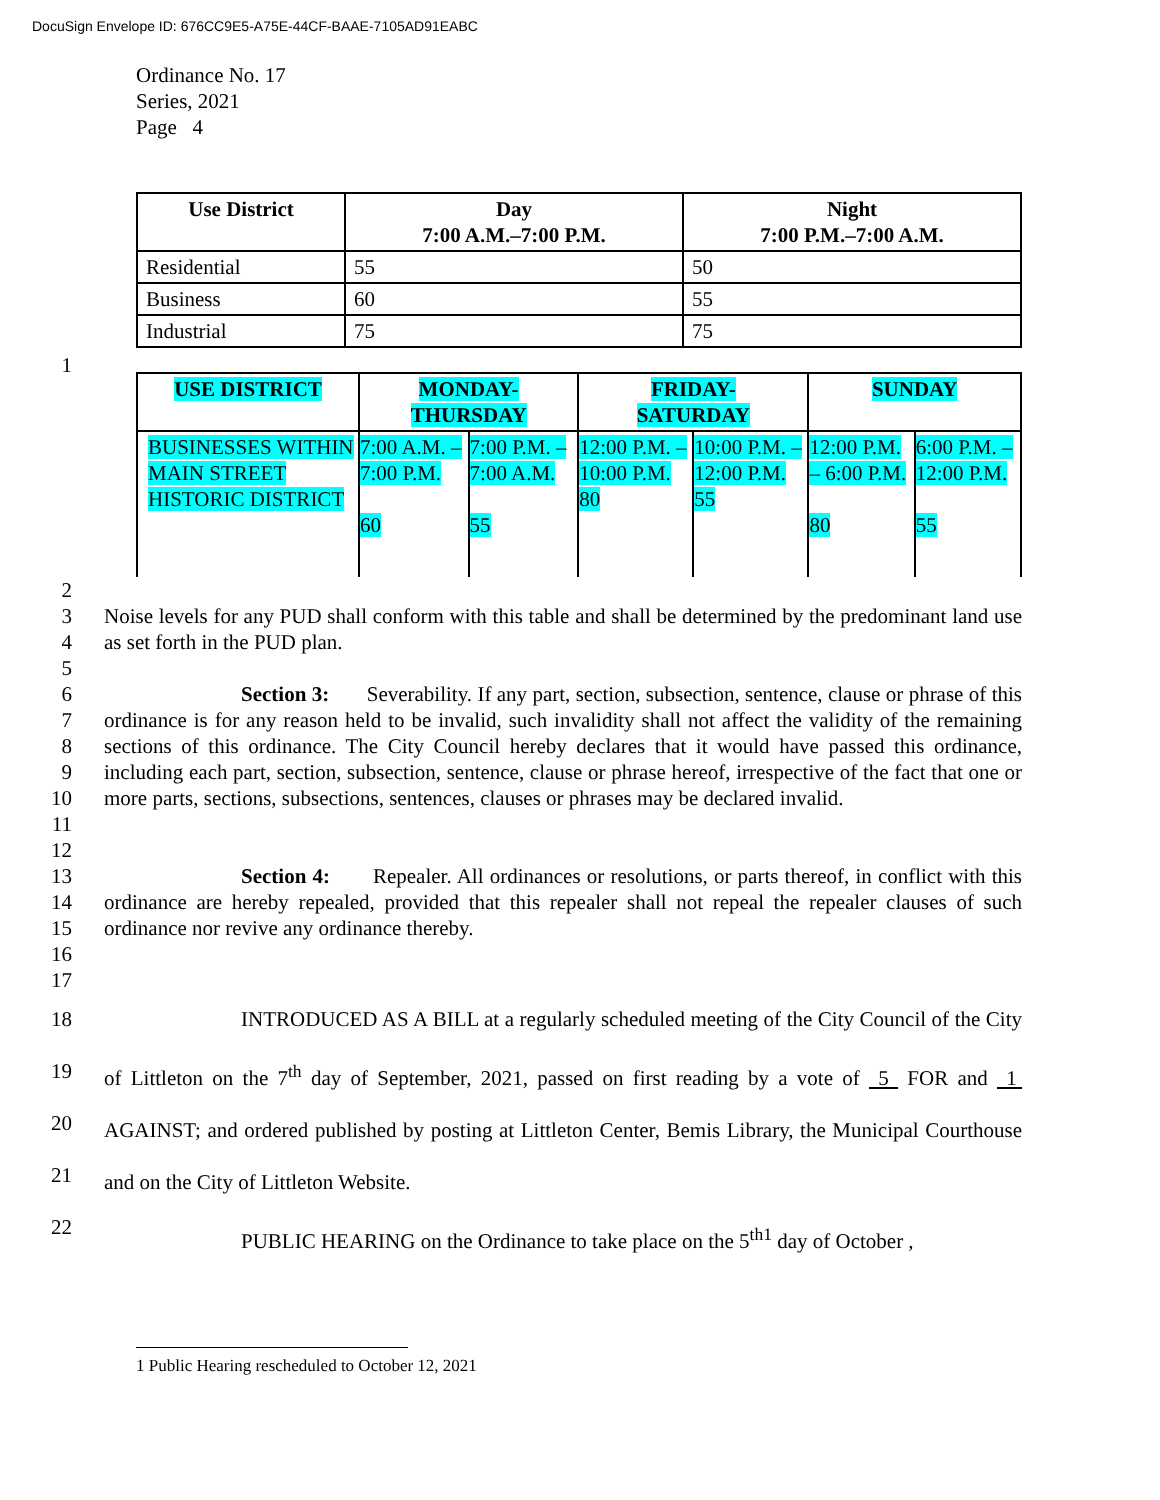DocuSign Envelope ID: 676CC9E5-A75E-44CF-BAAE-7105AD91EABC
Ordinance No. 17
Series, 2021
Page 4
| Use District | Day 7:00 A.M.–7:00 P.M. | Night 7:00 P.M.–7:00 A.M. |
| --- | --- | --- |
| Residential | 55 | 50 |
| Business | 60 | 55 |
| Industrial | 75 | 75 |
1
| USE DISTRICT | MONDAY- THURSDAY | | FRIDAY- SATURDAY | | SUNDAY | |
| --- | --- | --- | --- | --- | --- | --- |
| BUSINESSES WITHIN MAIN STREET HISTORIC DISTRICT | 7:00 A.M. – 7:00 P.M. 60 | 7:00 P.M. – 7:00 A.M. 55 | 12:00 P.M. – 10:00 P.M. 80 | 10:00 P.M. – 12:00 P.M. 55 | 12:00 P.M. – 6:00 P.M. 80 | 6:00 P.M. – 12:00 P.M. 55 |
2
3
4 Noise levels for any PUD shall conform with this table and shall be determined by the predominant land use as set forth in the PUD plan.
5
6
7
8
9
10
11 Section 3: Severability. If any part, section, subsection, sentence, clause or phrase of this ordinance is for any reason held to be invalid, such invalidity shall not affect the validity of the remaining sections of this ordinance. The City Council hereby declares that it would have passed this ordinance, including each part, section, subsection, sentence, clause or phrase hereof, irrespective of the fact that one or more parts, sections, subsections, sentences, clauses or phrases may be declared invalid.
12
13
14
15 Section 4: Repealer. All ordinances or resolutions, or parts thereof, in conflict with this ordinance are hereby repealed, provided that this repealer shall not repeal the repealer clauses of such ordinance nor revive any ordinance thereby.
16
17
18
19
20
21
22 INTRODUCED AS A BILL at a regularly scheduled meeting of the City Council of the City of Littleton on the 7<sup>th</sup> day of September, 2021, passed on first reading by a vote of 5 FOR and 1 AGAINST; and ordered published by posting at Littleton Center, Bemis Library, the Municipal Courthouse and on the City of Littleton Website.
PUBLIC HEARING on the Ordinance to take place on the 5<sup>th1</sup> day of October ,
1 Public Hearing rescheduled to October 12, 2021